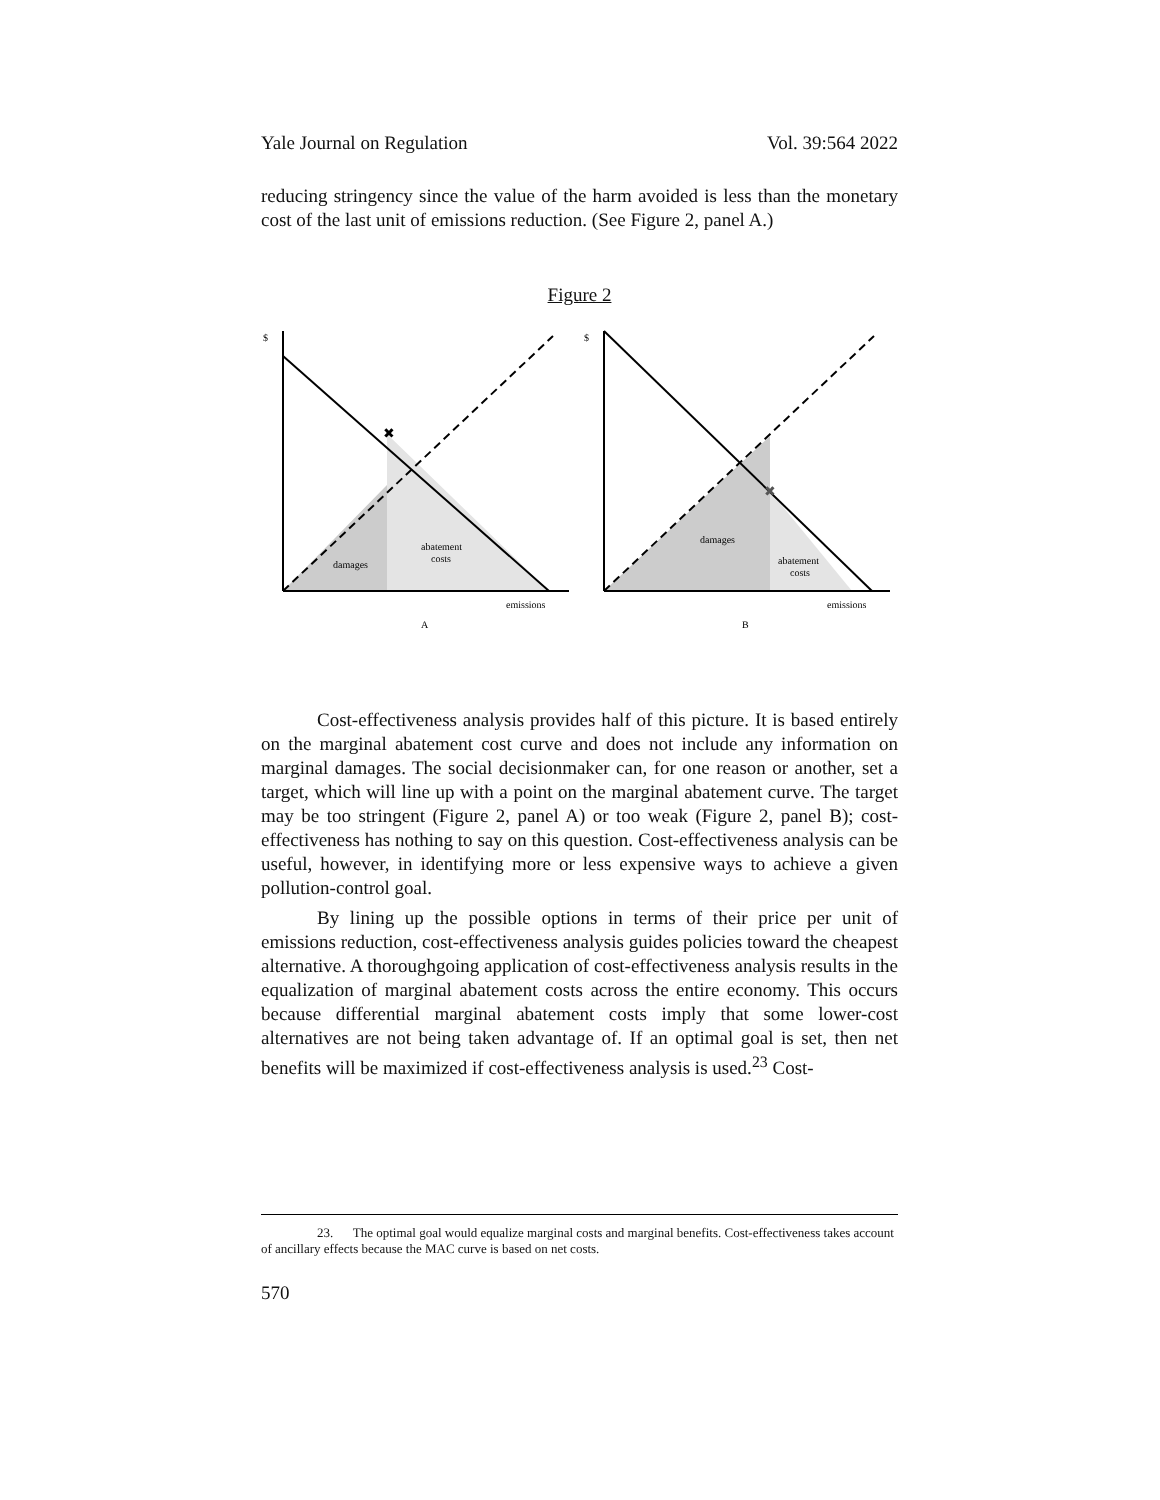Yale Journal on Regulation Vol. 39:564 2022
reducing stringency since the value of the harm avoided is less than the monetary cost of the last unit of emissions reduction. (See Figure 2, panel A.)
Figure 2
$
damages
abatement
costs
emissions
A
✖
$
damages
abatement
costs
emissions
B
✖
Cost-effectiveness analysis provides half of this picture. It is based entirely on the marginal abatement cost curve and does not include any information on marginal damages. The social decisionmaker can, for one reason or another, set a target, which will line up with a point on the marginal abatement curve. The target may be too stringent (Figure 2, panel A) or too weak (Figure 2, panel B); cost-effectiveness has nothing to say on this question. Cost-effectiveness analysis can be useful, however, in identifying more or less expensive ways to achieve a given pollution-control goal.
By lining up the possible options in terms of their price per unit of emissions reduction, cost-effectiveness analysis guides policies toward the cheapest alternative. A thoroughgoing application of cost-effectiveness analysis results in the equalization of marginal abatement costs across the entire economy. This occurs because differential marginal abatement costs imply that some lower-cost alternatives are not being taken advantage of. If an optimal goal is set, then net benefits will be maximized if cost-effectiveness analysis is used.<sup>23</sup> Cost-
23. The optimal goal would equalize marginal costs and marginal benefits. Cost-effectiveness takes account of ancillary effects because the MAC curve is based on net costs.
570